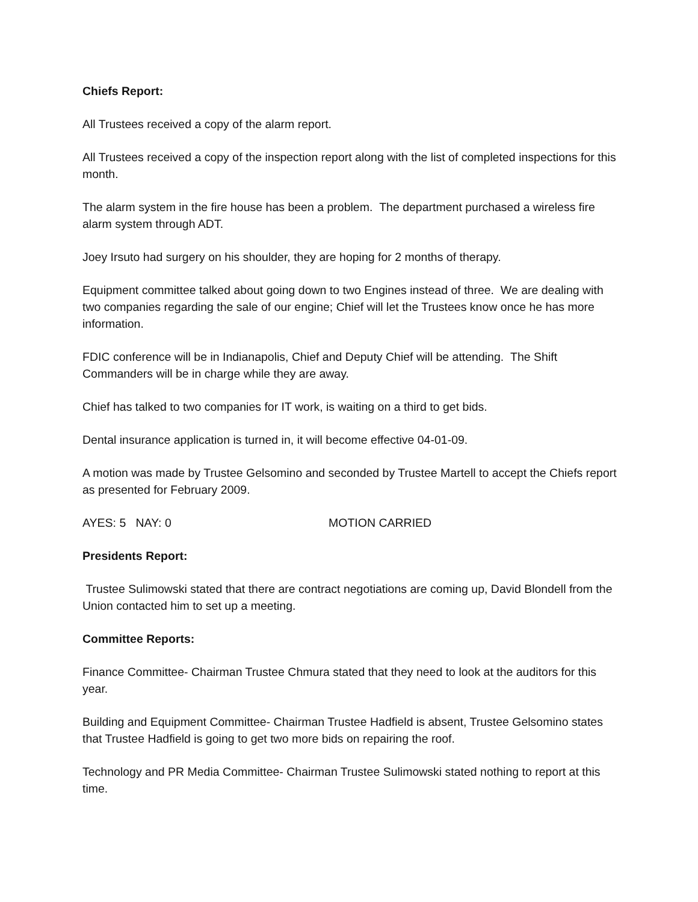Chiefs Report:
All Trustees received a copy of the alarm report.
All Trustees received a copy of the inspection report along with the list of completed inspections for this month.
The alarm system in the fire house has been a problem. The department purchased a wireless fire alarm system through ADT.
Joey Irsuto had surgery on his shoulder, they are hoping for 2 months of therapy.
Equipment committee talked about going down to two Engines instead of three. We are dealing with two companies regarding the sale of our engine; Chief will let the Trustees know once he has more information.
FDIC conference will be in Indianapolis, Chief and Deputy Chief will be attending. The Shift Commanders will be in charge while they are away.
Chief has talked to two companies for IT work, is waiting on a third to get bids.
Dental insurance application is turned in, it will become effective 04-01-09.
A motion was made by Trustee Gelsomino and seconded by Trustee Martell to accept the Chiefs report as presented for February 2009.
AYES: 5 NAY: 0 MOTION CARRIED
Presidents Report:
Trustee Sulimowski stated that there are contract negotiations are coming up, David Blondell from the Union contacted him to set up a meeting.
Committee Reports:
Finance Committee- Chairman Trustee Chmura stated that they need to look at the auditors for this year.
Building and Equipment Committee- Chairman Trustee Hadfield is absent, Trustee Gelsomino states that Trustee Hadfield is going to get two more bids on repairing the roof.
Technology and PR Media Committee- Chairman Trustee Sulimowski stated nothing to report at this time.